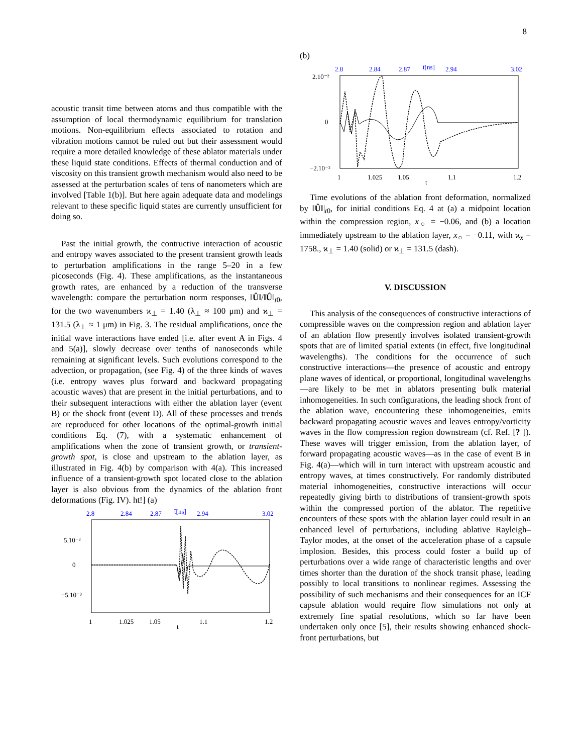8
acoustic transit time between atoms and thus compatible with the assumption of local thermodynamic equilibrium for translation motions. Non-equilibrium effects associated to rotation and vibration motions cannot be ruled out but their assessment would require a more detailed knowledge of these ablator materials under these liquid state conditions. Effects of thermal conduction and of viscosity on this transient growth mechanism would also need to be assessed at the perturbation scales of tens of nanometers which are involved [Table 1(b)]. But here again adequate data and modelings relevant to these specific liquid states are currently unsufficient for doing so.
Past the initial growth, the contructive interaction of acoustic and entropy waves associated to the present transient growth leads to perturbation amplifications in the range 5–20 in a few picoseconds (Fig. 4). These amplifications, as the instantaneous growth rates, are enhanced by a reduction of the transverse wavelength: compare the perturbation norm responses, ‖Û‖/‖Û‖<sub>t0</sub>, for the two wavenumbers ϰ<sub>⊥</sub> = 1.40 (λ<sub>⊥</sub> ≈ 100 μm) and ϰ<sub>⊥</sub> = 131.5 (λ<sub>⊥</sub> ≈ 1 μm) in Fig. 3. The residual amplifications, once the initial wave interactions have ended [i.e. after event A in Figs. 4 and 5(a)], slowly decrease over tenths of nanoseconds while remaining at significant levels. Such evolutions correspond to the advection, or propagation, (see Fig. 4) of the three kinds of waves (i.e. entropy waves plus forward and backward propagating acoustic waves) that are present in the initial perturbations, and to their subsequent interactions with either the ablation layer (event B) or the shock front (event D). All of these processes and trends are reproduced for other locations of the optimal-growth initial conditions Eq. (7), with a systematic enhancement of amplifications when the zone of transient growth, or transient-growth spot, is close and upstream to the ablation layer, as illustrated in Fig. 4(b) by comparison with 4(a). This increased influence of a transient-growth spot located close to the ablation layer is also obvious from the dynamics of the ablation front deformations (Fig. IV). ht!] (a)
2.8
2.84
2.87
t̄[ns]
2.94
3.02
5.10⁻³
0
−5.10⁻³
1
1.025
1.05
t
1.1
1.2
(b)
2.8
2.84
2.87
t̄[ns]
2.94
3.02
2.10⁻²
0
−2.10⁻²
1
1.025
1.05
t
1.1
1.2
Time evolutions of the ablation front deformation, normalized by ‖Û‖|<sub>t0</sub>, for initial conditions Eq. 4 at (a) a midpoint location within the compression region, x<sub>○</sub> = −0.06, and (b) a location immediately upstream to the ablation layer, x<sub>○</sub> = −0.11, with ϰ<sub>x</sub> = 1758., ϰ<sub>⊥</sub> = 1.40 (solid) or ϰ<sub>⊥</sub> = 131.5 (dash).
V. DISCUSSION
This analysis of the consequences of constructive interactions of compressible waves on the compression region and ablation layer of an ablation flow presently involves isolated transient-growth spots that are of limited spatial extents (in effect, five longitudinal wavelengths). The conditions for the occurrence of such constructive interactions—the presence of acoustic and entropy plane waves of identical, or proportional, longitudinal wavelengths—are likely to be met in ablators presenting bulk material inhomogeneities. In such configurations, the leading shock front of the ablation wave, encountering these inhomogeneities, emits backward propagating acoustic waves and leaves entropy/vorticity waves in the flow compression region downstream (cf. Ref. [? ]). These waves will trigger emission, from the ablation layer, of forward propagating acoustic waves—as in the case of event B in Fig. 4(a)—which will in turn interact with upstream acoustic and entropy waves, at times constructively. For randomly distributed material inhomogeneities, constructive interactions will occur repeatedly giving birth to distributions of transient-growth spots within the compressed portion of the ablator. The repetitive encounters of these spots with the ablation layer could result in an enhanced level of perturbations, including ablative Rayleigh–Taylor modes, at the onset of the acceleration phase of a capsule implosion. Besides, this process could foster a build up of perturbations over a wide range of characteristic lengths and over times shorter than the duration of the shock transit phase, leading possibly to local transitions to nonlinear regimes. Assessing the possibility of such mechanisms and their consequences for an ICF capsule ablation would require flow simulations not only at extremely fine spatial resolutions, which so far have been undertaken only once [5], their results showing enhanced shock-front perturbations, but